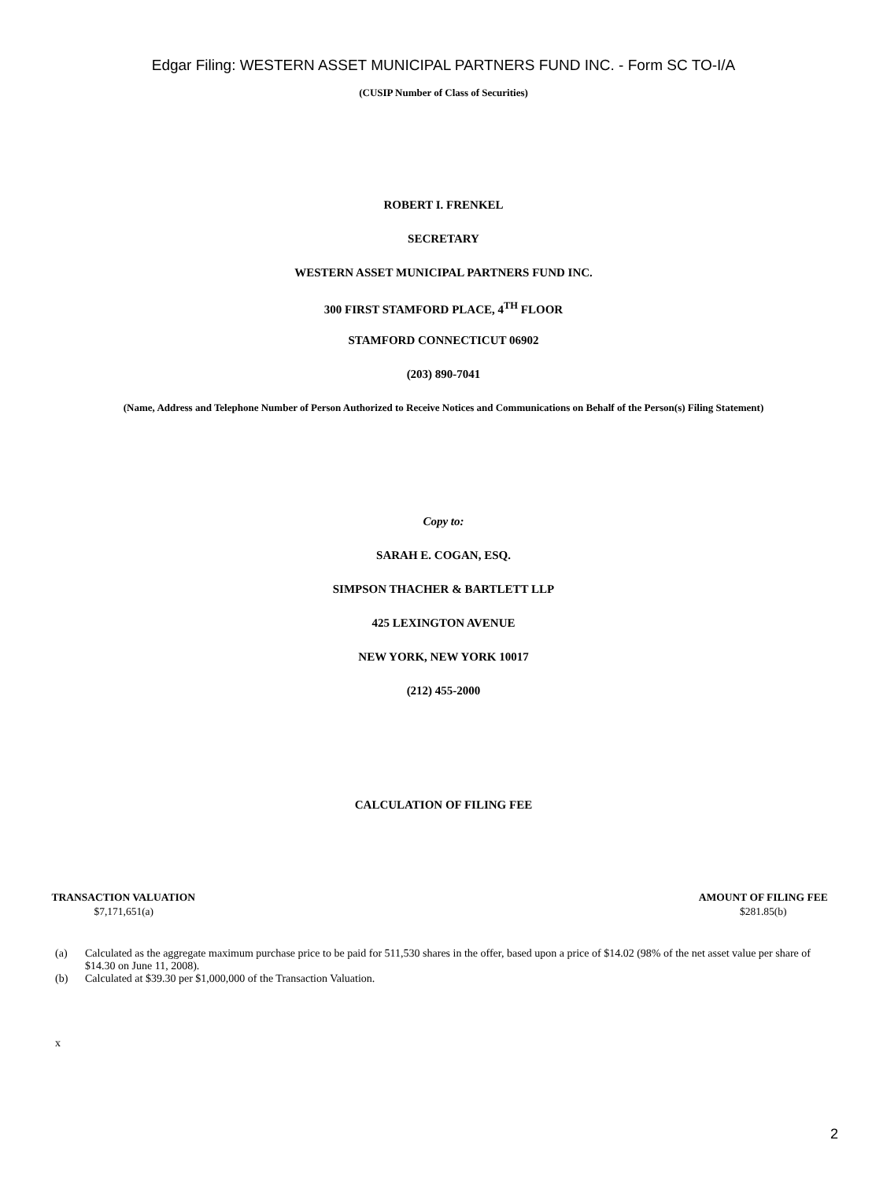Edgar Filing: WESTERN ASSET MUNICIPAL PARTNERS FUND INC. - Form SC TO-I/A
(CUSIP Number of Class of Securities)
ROBERT I. FRENKEL
SECRETARY
WESTERN ASSET MUNICIPAL PARTNERS FUND INC.
300 FIRST STAMFORD PLACE, 4<sup>TH</sup> FLOOR
STAMFORD CONNECTICUT 06902
(203) 890-7041
(Name, Address and Telephone Number of Person Authorized to Receive Notices and Communications on Behalf of the Person(s) Filing Statement)
Copy to:
SARAH E. COGAN, ESQ.
SIMPSON THACHER & BARTLETT LLP
425 LEXINGTON AVENUE
NEW YORK, NEW YORK 10017
(212) 455-2000
CALCULATION OF FILING FEE
| TRANSACTION VALUATION | AMOUNT OF FILING FEE |
| --- | --- |
| $7,171,651(a) | $281.85(b) |
(a) Calculated as the aggregate maximum purchase price to be paid for 511,530 shares in the offer, based upon a price of $14.02 (98% of the net asset value per share of $14.30 on June 11, 2008).
(b) Calculated at $39.30 per $1,000,000 of the Transaction Valuation.
x
2